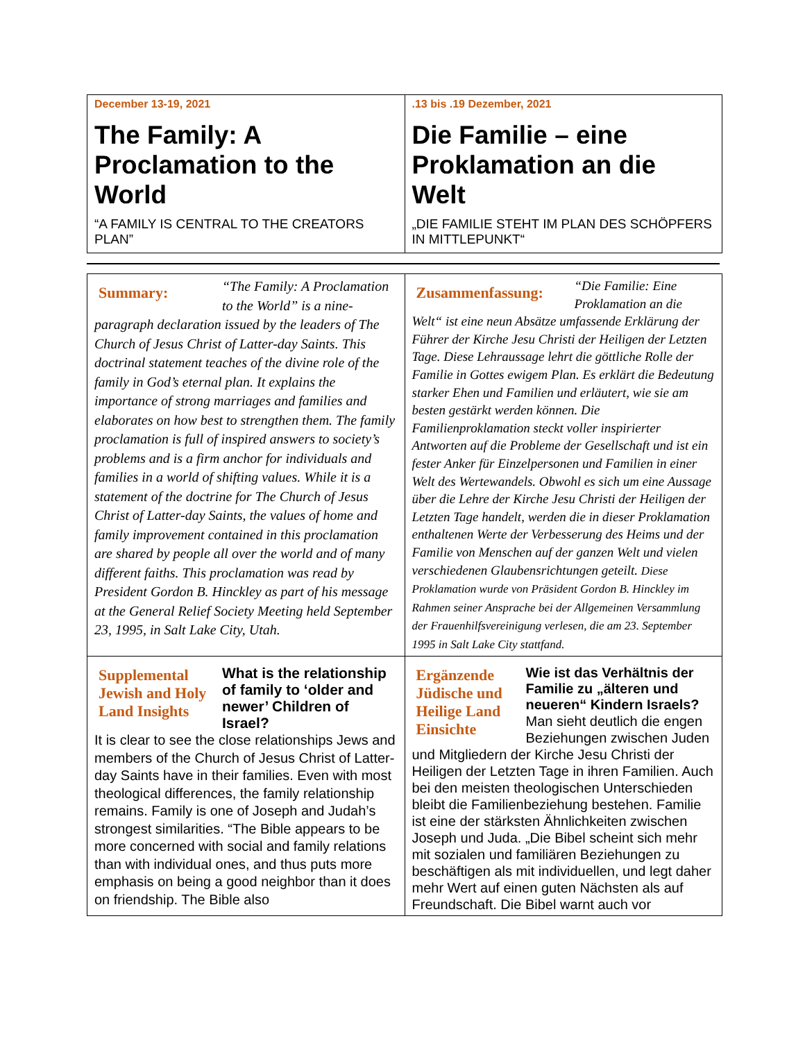| December 13-19, 2021 The Family: A Proclamation to the World “A FAMILY IS CENTRAL TO THE CREATORS PLAN” | .13 bis .19 Dezember, 2021 Die Familie – eine Proklamation an die Welt „DIE FAMILIE STEHT IM PLAN DES SCHÖPFERS IN MITTLEPUNKT“ |
| Summary: “The Family: A Proclamation to the World” is a nine-paragraph declaration issued by the leaders of The Church of Jesus Christ of Latter-day Saints. This doctrinal statement teaches of the divine role of the family in God’s eternal plan. It explains the importance of strong marriages and families and elaborates on how best to strengthen them. The family proclamation is full of inspired answers to society’s problems and is a firm anchor for individuals and families in a world of shifting values. While it is a statement of the doctrine for The Church of Jesus Christ of Latter-day Saints, the values of home and family improvement contained in this proclamation are shared by people all over the world and of many different faiths. This proclamation was read by President Gordon B. Hinckley as part of his message at the General Relief Society Meeting held September 23, 1995, in Salt Lake City, Utah. | Zusammenfassung: “Die Familie: Eine Proklamation an die Welt“ ist eine neun Absätze umfassende Erklärung der Führer der Kirche Jesu Christi der Heiligen der Letzten Tage. Diese Lehraussage lehrt die göttliche Rolle der Familie in Gottes ewigem Plan. Es erklärt die Bedeutung starker Ehen und Familien und erläutert, wie sie am besten gestärkt werden können. Die Familienproklamation steckt voller inspirierter Antworten auf die Probleme der Gesellschaft und ist ein fester Anker für Einzelpersonen und Familien in einer Welt des Wertewandels. Obwohl es sich um eine Aussage über die Lehre der Kirche Jesu Christi der Heiligen der Letzten Tage handelt, werden die in dieser Proklamation enthaltenen Werte der Verbesserung des Heims und der Familie von Menschen auf der ganzen Welt und vielen verschiedenen Glaubensrichtungen geteilt. Diese Proklamation wurde von Präsident Gordon B. Hinckley im Rahmen seiner Ansprache bei der Allgemeinen Versammlung der Frauenhilfsvereinigung verlesen, die am 23. September 1995 in Salt Lake City stattfand. |
| Supplemental Jewish and Holy Land Insights What is the relationship of family to ‘older and newer’ Children of Israel? It is clear to see the close relationships Jews and members of the Church of Jesus Christ of Latter-day Saints have in their families. Even with most theological differences, the family relationship remains. Family is one of Joseph and Judah’s strongest similarities. “The Bible appears to be more concerned with social and family relations than with individual ones, and thus puts more emphasis on being a good neighbor than it does on friendship. The Bible also | Ergänzende Jüdische und Heilige Land Einsichte Wie ist das Verhältnis der Familie zu „älteren und neueren“ Kindern Israels? Man sieht deutlich die engen Beziehungen zwischen Juden und Mitgliedern der Kirche Jesu Christi der Heiligen der Letzten Tage in ihren Familien. Auch bei den meisten theologischen Unterschieden bleibt die Familienbeziehung bestehen. Familie ist eine der stärksten Ähnlichkeiten zwischen Joseph und Juda. „Die Bibel scheint sich mehr mit sozialen und familiären Beziehungen zu beschäftigen als mit individuellen, und legt daher mehr Wert auf einen guten Nächsten als auf Freundschaft. Die Bibel warnt auch vor |